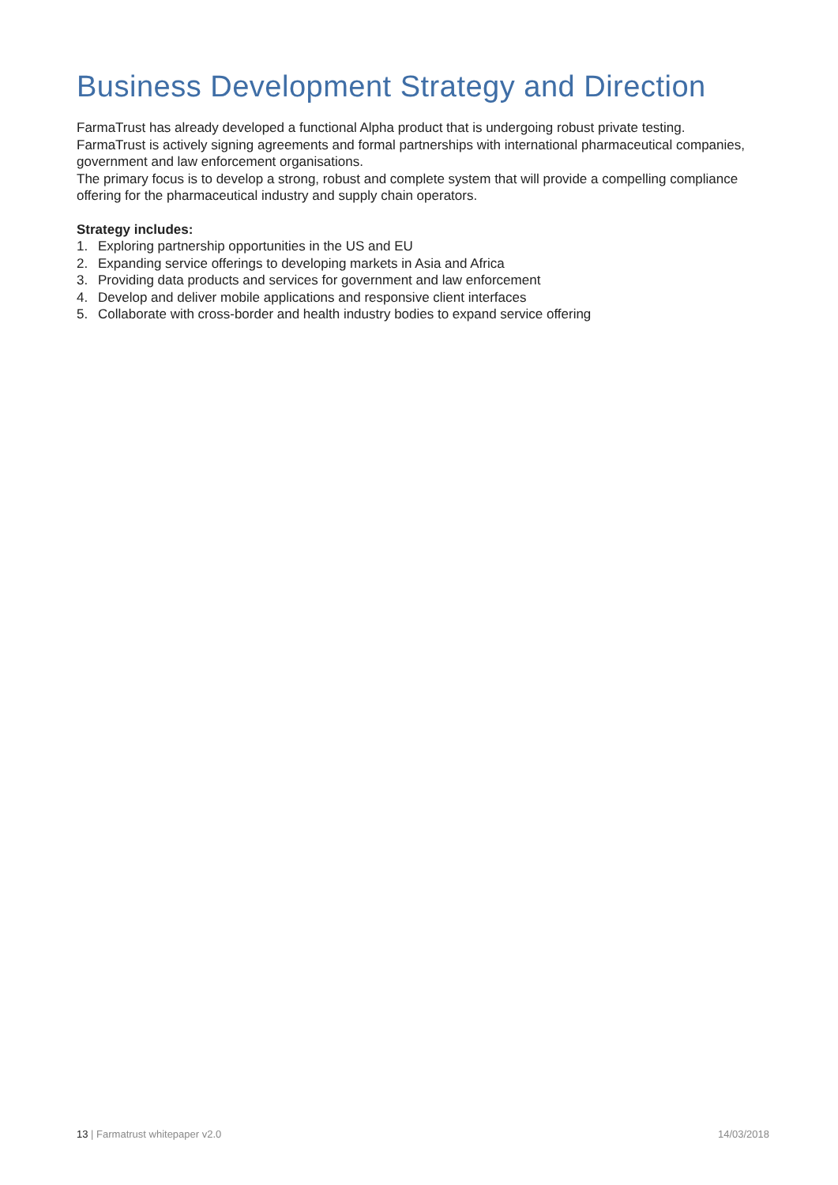Business Development Strategy and Direction
FarmaTrust has already developed a functional Alpha product that is undergoing robust private testing.
FarmaTrust is actively signing agreements and formal partnerships with international pharmaceutical companies, government and law enforcement organisations.
The primary focus is to develop a strong, robust and complete system that will provide a compelling compliance offering for the pharmaceutical industry and supply chain operators.
Strategy includes:
1. Exploring partnership opportunities in the US and EU
2. Expanding service offerings to developing markets in Asia and Africa
3. Providing data products and services for government and law enforcement
4. Develop and deliver mobile applications and responsive client interfaces
5. Collaborate with cross-border and health industry bodies to expand service offering
13 | Farmatrust whitepaper v2.0
14/03/2018